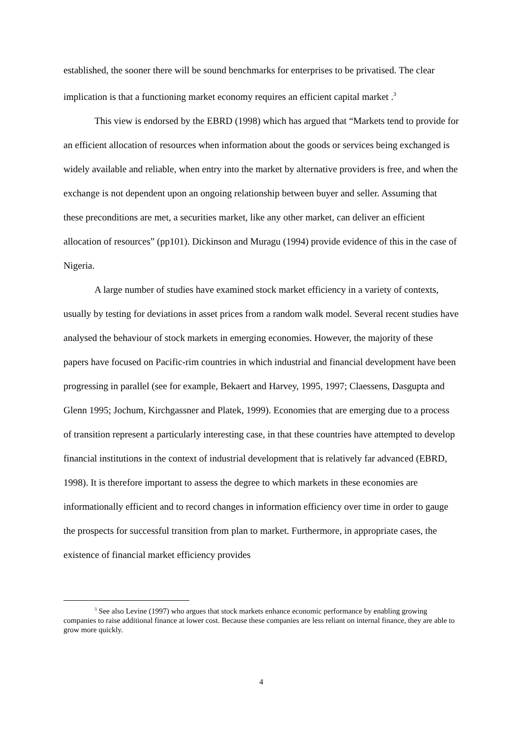established, the sooner there will be sound benchmarks for enterprises to be privatised. The clear implication is that a functioning market economy requires an efficient capital market .<sup>3</sup>
This view is endorsed by the EBRD (1998) which has argued that “Markets tend to provide for an efficient allocation of resources when information about the goods or services being exchanged is widely available and reliable, when entry into the market by alternative providers is free, and when the exchange is not dependent upon an ongoing relationship between buyer and seller. Assuming that these preconditions are met, a securities market, like any other market, can deliver an efficient allocation of resources” (pp101). Dickinson and Muragu (1994) provide evidence of this in the case of Nigeria.
A large number of studies have examined stock market efficiency in a variety of contexts, usually by testing for deviations in asset prices from a random walk model. Several recent studies have analysed the behaviour of stock markets in emerging economies. However, the majority of these papers have focused on Pacific-rim countries in which industrial and financial development have been progressing in parallel (see for example, Bekaert and Harvey, 1995, 1997; Claessens, Dasgupta and Glenn 1995; Jochum, Kirchgassner and Platek, 1999). Economies that are emerging due to a process of transition represent a particularly interesting case, in that these countries have attempted to develop financial institutions in the context of industrial development that is relatively far advanced (EBRD, 1998). It is therefore important to assess the degree to which markets in these economies are informationally efficient and to record changes in information efficiency over time in order to gauge the prospects for successful transition from plan to market. Furthermore, in appropriate cases, the existence of financial market efficiency provides
<sup>3</sup> See also Levine (1997) who argues that stock markets enhance economic performance by enabling growing companies to raise additional finance at lower cost. Because these companies are less reliant on internal finance, they are able to grow more quickly.
4